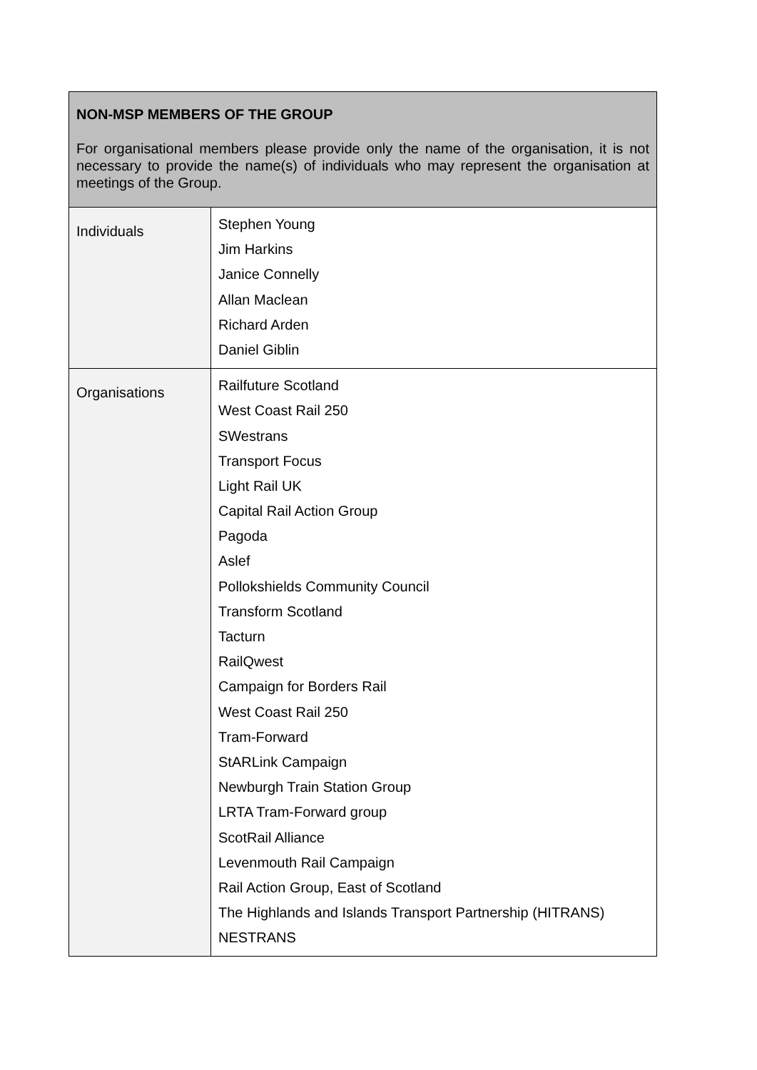| NON-MSP MEMBERS OF THE GROUP For organisational members please provide only the name of the organisation, it is not necessary to provide the name(s) of individuals who may represent the organisation at meetings of the Group. | |
| Individuals | Stephen Young Jim Harkins Janice Connelly Allan Maclean Richard Arden Daniel Giblin |
| Organisations | Railfuture Scotland West Coast Rail 250 SWestrans Transport Focus Light Rail UK Capital Rail Action Group Pagoda Aslef Pollokshields Community Council Transform Scotland Tacturn RailQwest Campaign for Borders Rail West Coast Rail 250 Tram-Forward StARLink Campaign Newburgh Train Station Group LRTA Tram-Forward group ScotRail Alliance Levenmouth Rail Campaign Rail Action Group, East of Scotland The Highlands and Islands Transport Partnership (HITRANS) NESTRANS |